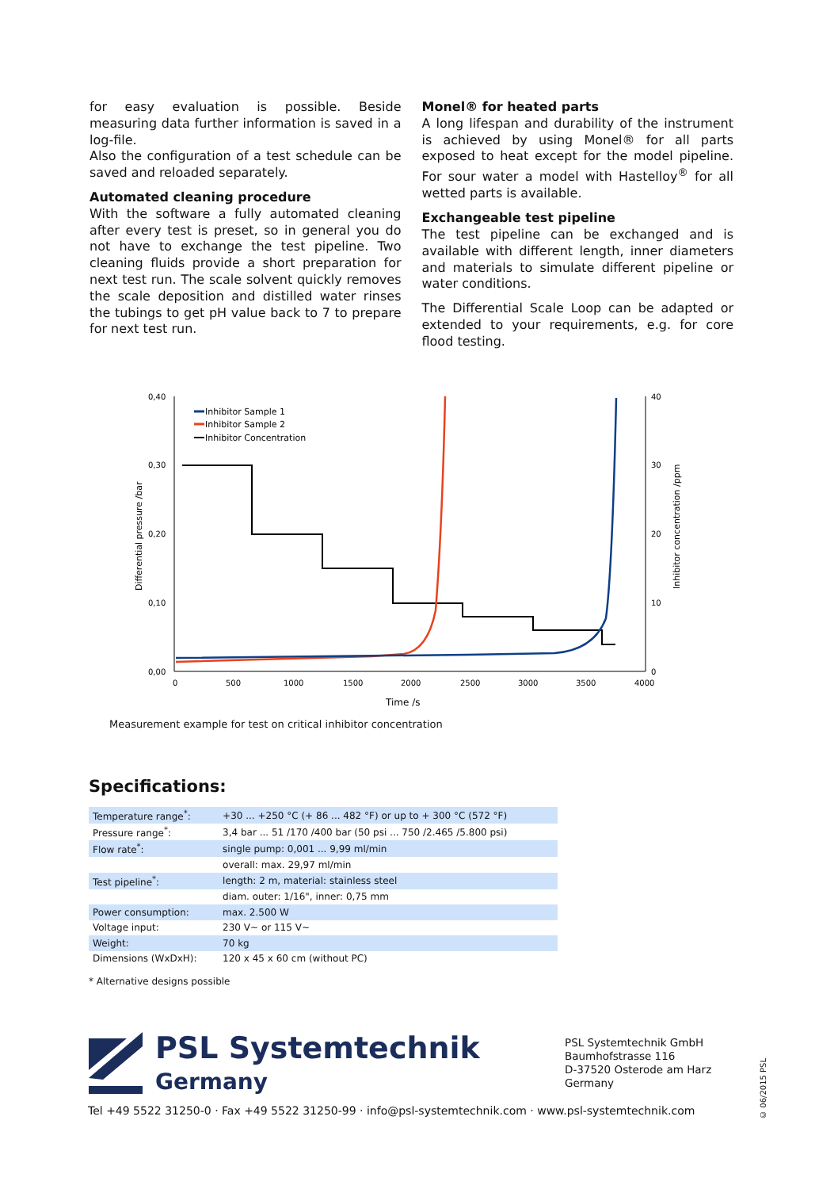for easy evaluation is possible. Beside measuring data further information is saved in a log-file.
Also the configuration of a test schedule can be saved and reloaded separately.
Automated cleaning procedure
With the software a fully automated cleaning after every test is preset, so in general you do not have to exchange the test pipeline. Two cleaning fluids provide a short preparation for next test run. The scale solvent quickly removes the scale deposition and distilled water rinses the tubings to get pH value back to 7 to prepare for next test run.
Monel® for heated parts
A long lifespan and durability of the instrument is achieved by using Monel® for all parts exposed to heat except for the model pipeline. For sour water a model with Hastelloy<sup>®</sup> for all wetted parts is available.
Exchangeable test pipeline
The test pipeline can be exchanged and is available with different length, inner diameters and materials to simulate different pipeline or water conditions.
The Differential Scale Loop can be adapted or extended to your requirements, e.g. for core flood testing.
0,40
0,30
0,20
0,10
0,00
40
30
20
10
0
0
500
1000
1500
2000
2500
3000
3500
4000
Time /s
Differential pressure /bar
Inhibitor concentration /ppm
Inhibitor Sample 1
Inhibitor Sample 2
Inhibitor Concentration
Measurement example for test on critical inhibitor concentration
Specifications:
| Temperature range<sup>*</sup>: | +30 ... +250 °C (+ 86 ... 482 °F) or up to + 300 °C (572 °F) |
| Pressure range<sup>*</sup>: | 3,4 bar ... 51 /170 /400 bar (50 psi ... 750 /2.465 /5.800 psi) |
| Flow rate<sup>*</sup>: | single pump: 0,001 ... 9,99 ml/min |
| | overall: max. 29,97 ml/min |
| Test pipeline<sup>*</sup>: | length: 2 m, material: stainless steel |
| | diam. outer: 1/16", inner: 0,75 mm |
| Power consumption: | max. 2.500 W |
| Voltage input: | 230 V~ or 115 V~ |
| Weight: | 70 kg |
| Dimensions (WxDxH): | 120 x 45 x 60 cm (without PC) |
* Alternative designs possible
PSL Systemtechnik
Germany
PSL Systemtechnik GmbH
Baumhofstrasse 116
D-37520 Osterode am Harz
Germany
Tel +49 5522 31250-0 · Fax +49 5522 31250-99 · info@psl-systemtechnik.com · www.psl-systemtechnik.com
© 06/2015 PSL